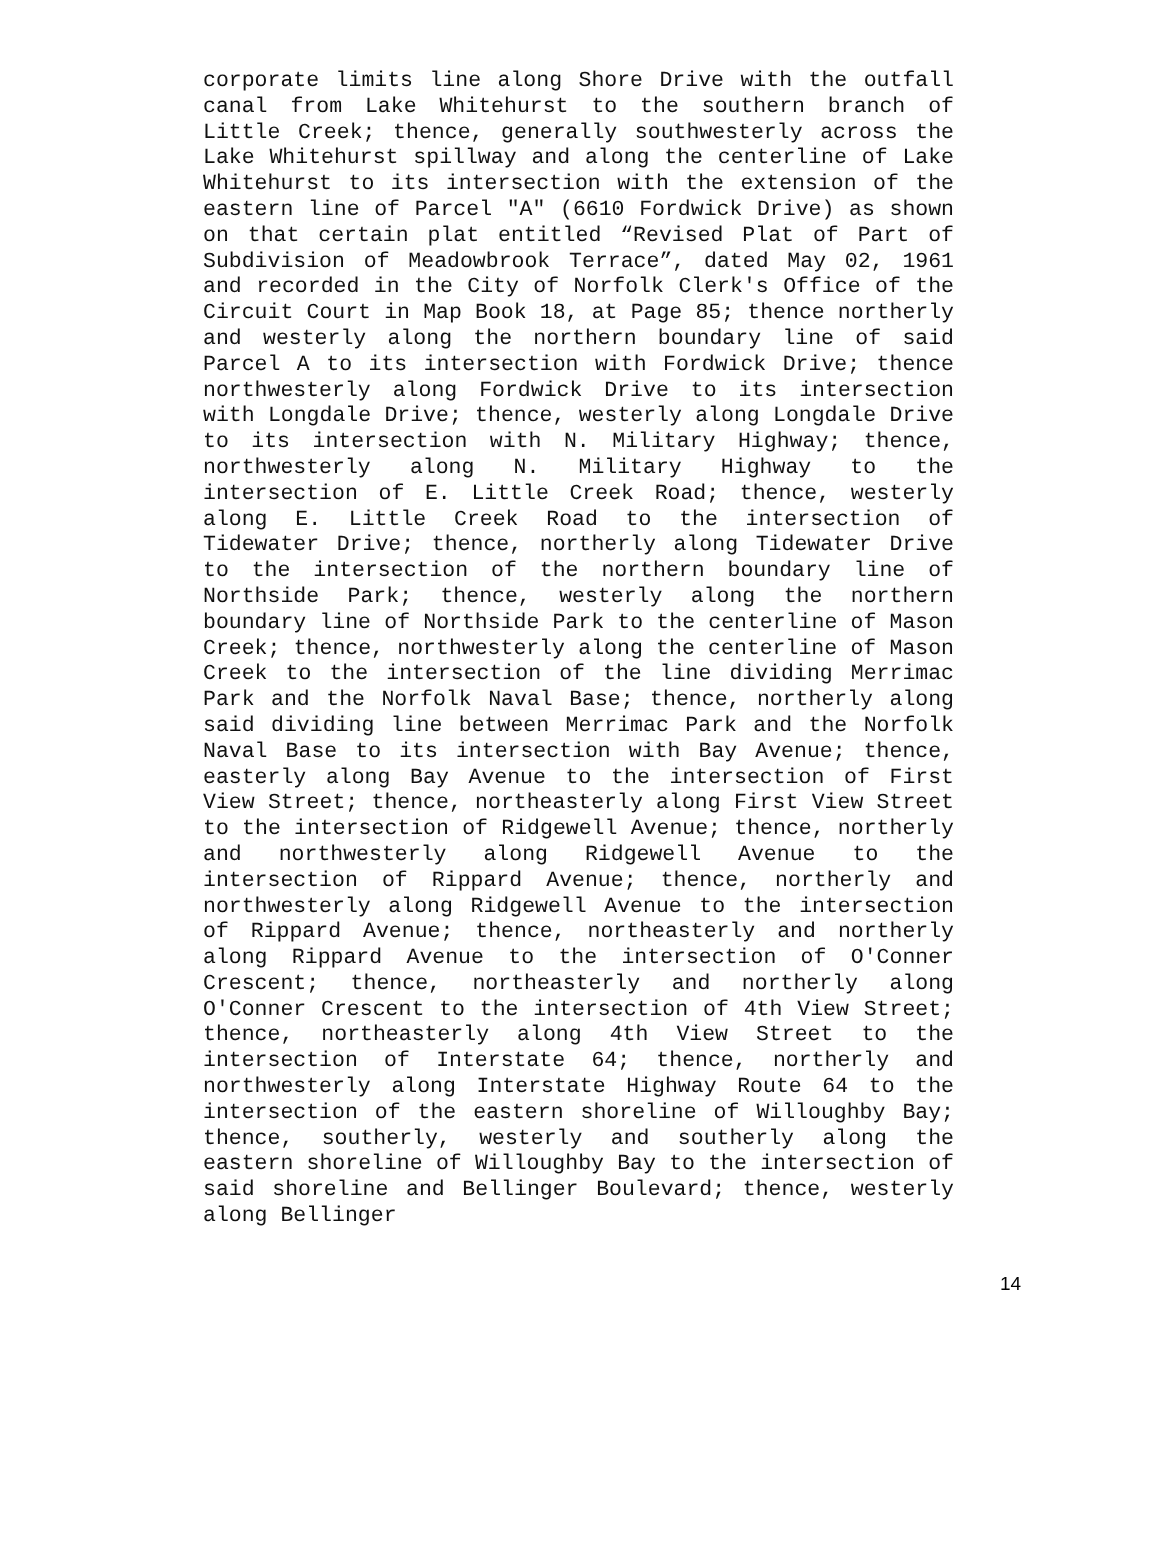corporate limits line along Shore Drive with the outfall canal from Lake Whitehurst to the southern branch of Little Creek; thence, generally southwesterly across the Lake Whitehurst spillway and along the centerline of Lake Whitehurst to its intersection with the extension of the eastern line of Parcel "A" (6610 Fordwick Drive) as shown on that certain plat entitled “Revised Plat of Part of Subdivision of Meadowbrook Terrace”, dated May 02, 1961 and recorded in the City of Norfolk Clerk's Office of the Circuit Court in Map Book 18, at Page 85; thence northerly and westerly along the northern boundary line of said Parcel A to its intersection with Fordwick Drive; thence northwesterly along Fordwick Drive to its intersection with Longdale Drive; thence, westerly along Longdale Drive to its intersection with N. Military Highway; thence, northwesterly along N. Military Highway to the intersection of E. Little Creek Road; thence, westerly along E. Little Creek Road to the intersection of Tidewater Drive; thence, northerly along Tidewater Drive to the intersection of the northern boundary line of Northside Park; thence, westerly along the northern boundary line of Northside Park to the centerline of Mason Creek; thence, northwesterly along the centerline of Mason Creek to the intersection of the line dividing Merrimac Park and the Norfolk Naval Base; thence, northerly along said dividing line between Merrimac Park and the Norfolk Naval Base to its intersection with Bay Avenue; thence, easterly along Bay Avenue to the intersection of First View Street; thence, northeasterly along First View Street to the intersection of Ridgewell Avenue; thence, northerly and northwesterly along Ridgewell Avenue to the intersection of Rippard Avenue; thence, northerly and northwesterly along Ridgewell Avenue to the intersection of Rippard Avenue; thence, northeasterly and northerly along Rippard Avenue to the intersection of O'Conner Crescent; thence, northeasterly and northerly along O'Conner Crescent to the intersection of 4th View Street; thence, northeasterly along 4th View Street to the intersection of Interstate 64; thence, northerly and northwesterly along Interstate Highway Route 64 to the intersection of the eastern shoreline of Willoughby Bay; thence, southerly, westerly and southerly along the eastern shoreline of Willoughby Bay to the intersection of said shoreline and Bellinger Boulevard; thence, westerly along Bellinger
14